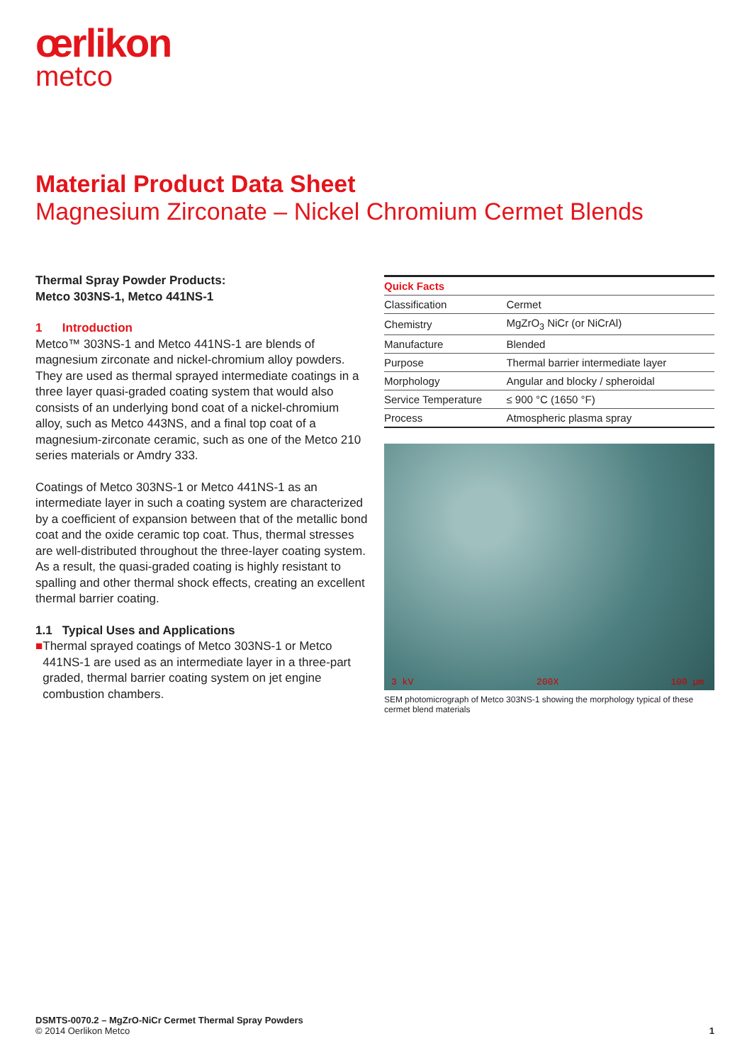œrlikon
metco
Material Product Data Sheet
Magnesium Zirconate – Nickel Chromium Cermet Blends
Thermal Spray Powder Products:
Metco 303NS-1, Metco 441NS-1
1 Introduction
Metco™ 303NS-1 and Metco 441NS-1 are blends of magnesium zirconate and nickel-chromium alloy powders. They are used as thermal sprayed intermediate coatings in a three layer quasi-graded coating system that would also consists of an underlying bond coat of a nickel-chromium alloy, such as Metco 443NS, and a final top coat of a magnesium-zirconate ceramic, such as one of the Metco 210 series materials or Amdry 333.
Coatings of Metco 303NS-1 or Metco 441NS-1 as an intermediate layer in such a coating system are characterized by a coefficient of expansion between that of the metallic bond coat and the oxide ceramic top coat. Thus, thermal stresses are well-distributed throughout the three-layer coating system. As a result, the quasi-graded coating is highly resistant to spalling and other thermal shock effects, creating an excellent thermal barrier coating.
1.1 Typical Uses and Applications
■ Thermal sprayed coatings of Metco 303NS-1 or Metco 441NS-1 are used as an intermediate layer in a three-part graded, thermal barrier coating system on jet engine combustion chambers.
| Quick Facts | |
| --- | --- |
| Classification | Cermet |
| Chemistry | MgZrO<sub>3</sub> NiCr (or NiCrAl) |
| Manufacture | Blended |
| Purpose | Thermal barrier intermediate layer |
| Morphology | Angular and blocky / spheroidal |
| Service Temperature | ≤ 900 °C (1650 °F) |
| Process | Atmospheric plasma spray |
3 kV 200X 100 µm
SEM photomicrograph of Metco 303NS-1 showing the morphology typical of these cermet blend materials
DSMTS-0070.2 – MgZrO-NiCr Cermet Thermal Spray Powders
© 2014 Oerlikon Metco
1